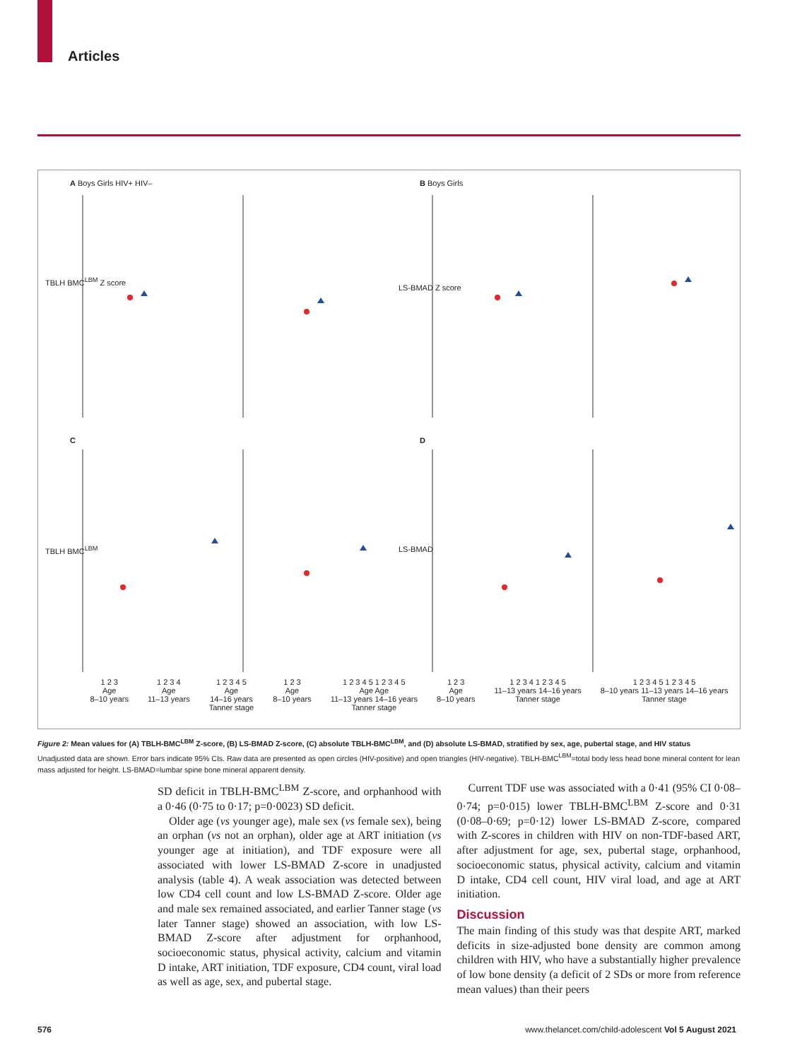Articles
A Boys Girls HIV+ HIV–
TBLH BMC<sup>LBM</sup> Z score
B Boys Girls
LS-BMAD Z score
C
TBLH BMC<sup>LBM</sup>
D
LS-BMAD
1 2 3
Age
8–10 years 1 2 3 4
Age
11–13 years 1 2 3 4 5
Age
14–16 years
Tanner stage 1 2 3
Age
8–10 years 1 2 3 4 5 1 2 3 4 5
Age Age
11–13 years 14–16 years
Tanner stage 1 2 3
Age
8–10 years 1 2 3 4 1 2 3 4 5
11–13 years 14–16 years
Tanner stage 1 2 3 4 5 1 2 3 4 5
8–10 years 11–13 years 14–16 years
Tanner stage
Figure 2: Mean values for (A) TBLH-BMC<sup>LBM</sup> Z-score, (B) LS-BMAD Z-score, (C) absolute TBLH-BMC<sup>LBM</sup>, and (D) absolute LS-BMAD, stratified by sex, age, pubertal stage, and HIV status
Unadjusted data are shown. Error bars indicate 95% CIs. Raw data are presented as open circles (HIV-positive) and open triangles (HIV-negative). TBLH-BMC<sup>LBM</sup>=total body less head bone mineral content for lean mass adjusted for height. LS-BMAD=lumbar spine bone mineral apparent density.
SD deficit in TBLH-BMC<sup>LBM</sup> Z-score, and orphanhood with a 0·46 (0·75 to 0·17; p=0·0023) SD deficit.
Older age (vs younger age), male sex (vs female sex), being an orphan (vs not an orphan), older age at ART initiation (vs younger age at initiation), and TDF exposure were all associated with lower LS-BMAD Z-score in unadjusted analysis (table 4). A weak association was detected between low CD4 cell count and low LS-BMAD Z-score. Older age and male sex remained associated, and earlier Tanner stage (vs later Tanner stage) showed an association, with low LS-BMAD Z-score after adjustment for orphanhood, socioeconomic status, physical activity, calcium and vitamin D intake, ART initiation, TDF exposure, CD4 count, viral load as well as age, sex, and pubertal stage.
Current TDF use was associated with a 0·41 (95% CI 0·08–0·74; p=0·015) lower TBLH-BMC<sup>LBM</sup> Z-score and 0·31 (0·08–0·69; p=0·12) lower LS-BMAD Z-score, compared with Z-scores in children with HIV on non-TDF-based ART, after adjustment for age, sex, pubertal stage, orphanhood, socioeconomic status, physical activity, calcium and vitamin D intake, CD4 cell count, HIV viral load, and age at ART initiation.
Discussion
The main finding of this study was that despite ART, marked deficits in size-adjusted bone density are common among children with HIV, who have a substantially higher prevalence of low bone density (a deficit of 2 SDs or more from reference mean values) than their peers
576
www.thelancet.com/child-adolescent Vol 5 August 2021